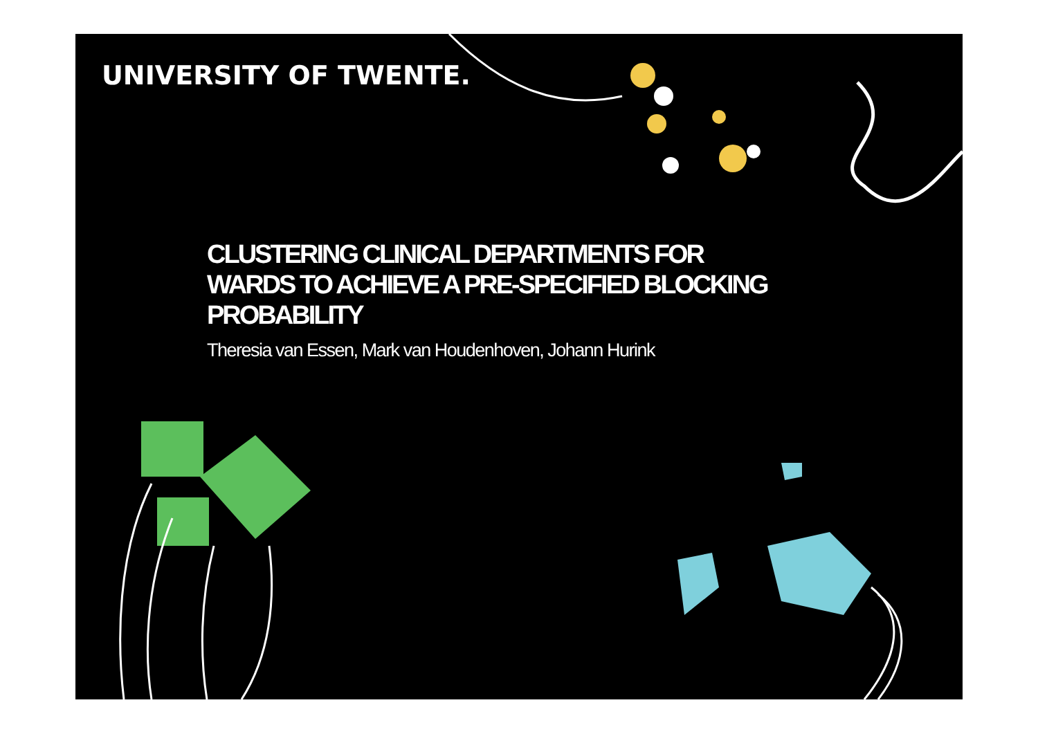UNIVERSITY OF TWENTE.
CLUSTERING CLINICAL DEPARTMENTS FOR WARDS TO ACHIEVE A PRE-SPECIFIED BLOCKING PROBABILITY
Theresia van Essen, Mark van Houdenhoven, Johann Hurink